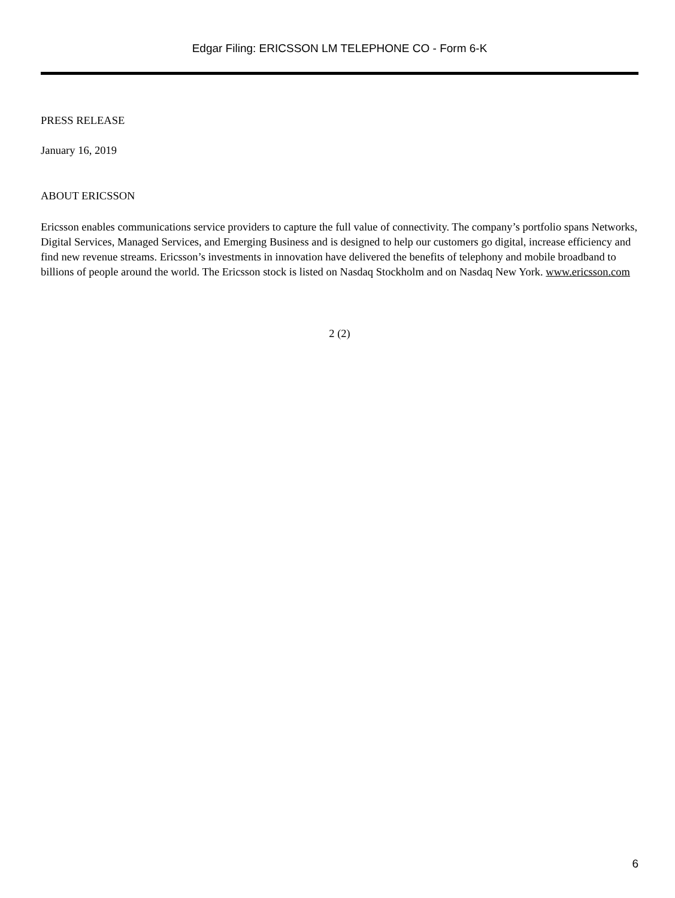Edgar Filing: ERICSSON LM TELEPHONE CO - Form 6-K
PRESS RELEASE
January 16, 2019
ABOUT ERICSSON
Ericsson enables communications service providers to capture the full value of connectivity. The company’s portfolio spans Networks, Digital Services, Managed Services, and Emerging Business and is designed to help our customers go digital, increase efficiency and find new revenue streams. Ericsson’s investments in innovation have delivered the benefits of telephony and mobile broadband to billions of people around the world. The Ericsson stock is listed on Nasdaq Stockholm and on Nasdaq New York. www.ericsson.com
2 (2)
6